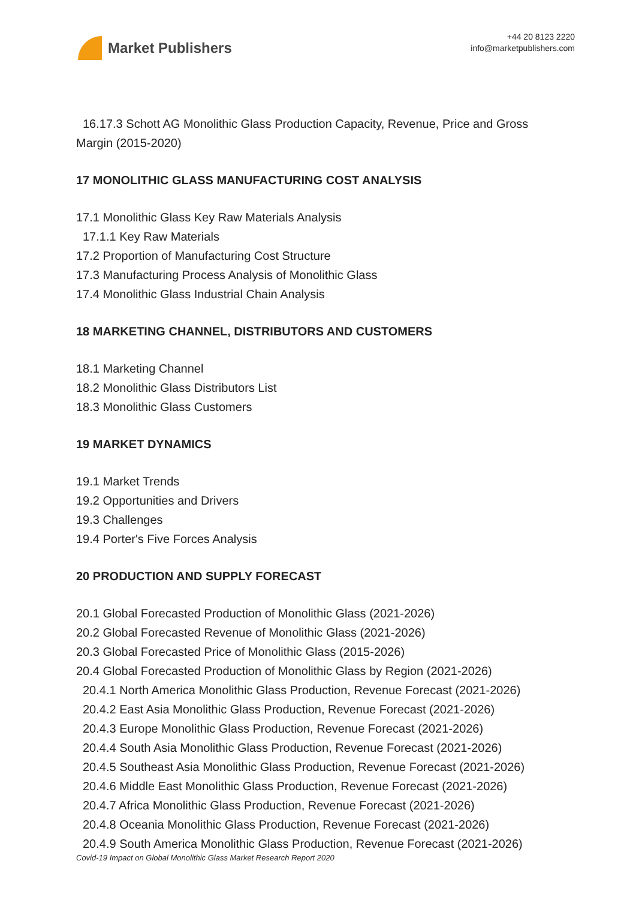Market Publishers
+44 20 8123 2220
info@marketpublishers.com
16.17.3 Schott AG Monolithic Glass Production Capacity, Revenue, Price and Gross
Margin (2015-2020)
17 MONOLITHIC GLASS MANUFACTURING COST ANALYSIS
17.1 Monolithic Glass Key Raw Materials Analysis
17.1.1 Key Raw Materials
17.2 Proportion of Manufacturing Cost Structure
17.3 Manufacturing Process Analysis of Monolithic Glass
17.4 Monolithic Glass Industrial Chain Analysis
18 MARKETING CHANNEL, DISTRIBUTORS AND CUSTOMERS
18.1 Marketing Channel
18.2 Monolithic Glass Distributors List
18.3 Monolithic Glass Customers
19 MARKET DYNAMICS
19.1 Market Trends
19.2 Opportunities and Drivers
19.3 Challenges
19.4 Porter's Five Forces Analysis
20 PRODUCTION AND SUPPLY FORECAST
20.1 Global Forecasted Production of Monolithic Glass (2021-2026)
20.2 Global Forecasted Revenue of Monolithic Glass (2021-2026)
20.3 Global Forecasted Price of Monolithic Glass (2015-2026)
20.4 Global Forecasted Production of Monolithic Glass by Region (2021-2026)
20.4.1 North America Monolithic Glass Production, Revenue Forecast (2021-2026)
20.4.2 East Asia Monolithic Glass Production, Revenue Forecast (2021-2026)
20.4.3 Europe Monolithic Glass Production, Revenue Forecast (2021-2026)
20.4.4 South Asia Monolithic Glass Production, Revenue Forecast (2021-2026)
20.4.5 Southeast Asia Monolithic Glass Production, Revenue Forecast (2021-2026)
20.4.6 Middle East Monolithic Glass Production, Revenue Forecast (2021-2026)
20.4.7 Africa Monolithic Glass Production, Revenue Forecast (2021-2026)
20.4.8 Oceania Monolithic Glass Production, Revenue Forecast (2021-2026)
20.4.9 South America Monolithic Glass Production, Revenue Forecast (2021-2026)
Covid-19 Impact on Global Monolithic Glass Market Research Report 2020